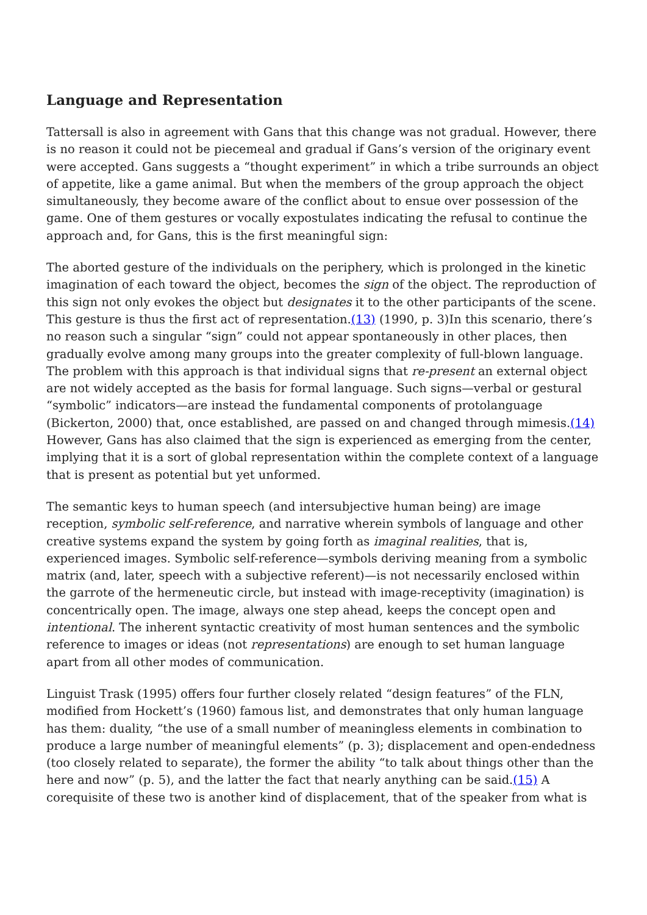Language and Representation
Tattersall is also in agreement with Gans that this change was not gradual. However, there is no reason it could not be piecemeal and gradual if Gans’s version of the originary event were accepted. Gans suggests a “thought experiment” in which a tribe surrounds an object of appetite, like a game animal. But when the members of the group approach the object simultaneously, they become aware of the conflict about to ensue over possession of the game. One of them gestures or vocally expostulates indicating the refusal to continue the approach and, for Gans, this is the first meaningful sign:
The aborted gesture of the individuals on the periphery, which is prolonged in the kinetic imagination of each toward the object, becomes the sign of the object. The reproduction of this sign not only evokes the object but designates it to the other participants of the scene. This gesture is thus the first act of representation.(13) (1990, p. 3)In this scenario, there’s no reason such a singular “sign” could not appear spontaneously in other places, then gradually evolve among many groups into the greater complexity of full-blown language. The problem with this approach is that individual signs that re-present an external object are not widely accepted as the basis for formal language. Such signs—verbal or gestural “symbolic” indicators—are instead the fundamental components of protolanguage (Bickerton, 2000) that, once established, are passed on and changed through mimesis.(14) However, Gans has also claimed that the sign is experienced as emerging from the center, implying that it is a sort of global representation within the complete context of a language that is present as potential but yet unformed.
The semantic keys to human speech (and intersubjective human being) are image reception, symbolic self-reference, and narrative wherein symbols of language and other creative systems expand the system by going forth as imaginal realities, that is, experienced images. Symbolic self-reference—symbols deriving meaning from a symbolic matrix (and, later, speech with a subjective referent)—is not necessarily enclosed within the garrote of the hermeneutic circle, but instead with image-receptivity (imagination) is concentrically open. The image, always one step ahead, keeps the concept open and intentional. The inherent syntactic creativity of most human sentences and the symbolic reference to images or ideas (not representations) are enough to set human language apart from all other modes of communication.
Linguist Trask (1995) offers four further closely related “design features” of the FLN, modified from Hockett’s (1960) famous list, and demonstrates that only human language has them: duality, “the use of a small number of meaningless elements in combination to produce a large number of meaningful elements” (p. 3); displacement and open-endedness (too closely related to separate), the former the ability “to talk about things other than the here and now” (p. 5), and the latter the fact that nearly anything can be said.(15) A corequisite of these two is another kind of displacement, that of the speaker from what is